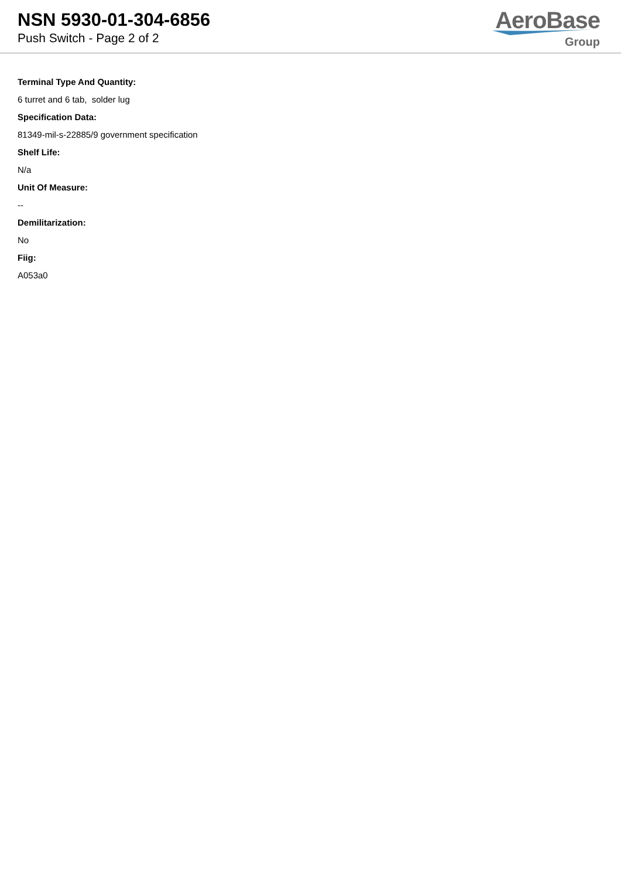NSN 5930-01-304-6856
Push Switch - Page 2 of 2
AeroBase
Group
Terminal Type And Quantity:
6 turret and 6 tab, solder lug
Specification Data:
81349-mil-s-22885/9 government specification
Shelf Life:
N/a
Unit Of Measure:
--
Demilitarization:
No
Fiig:
A053a0